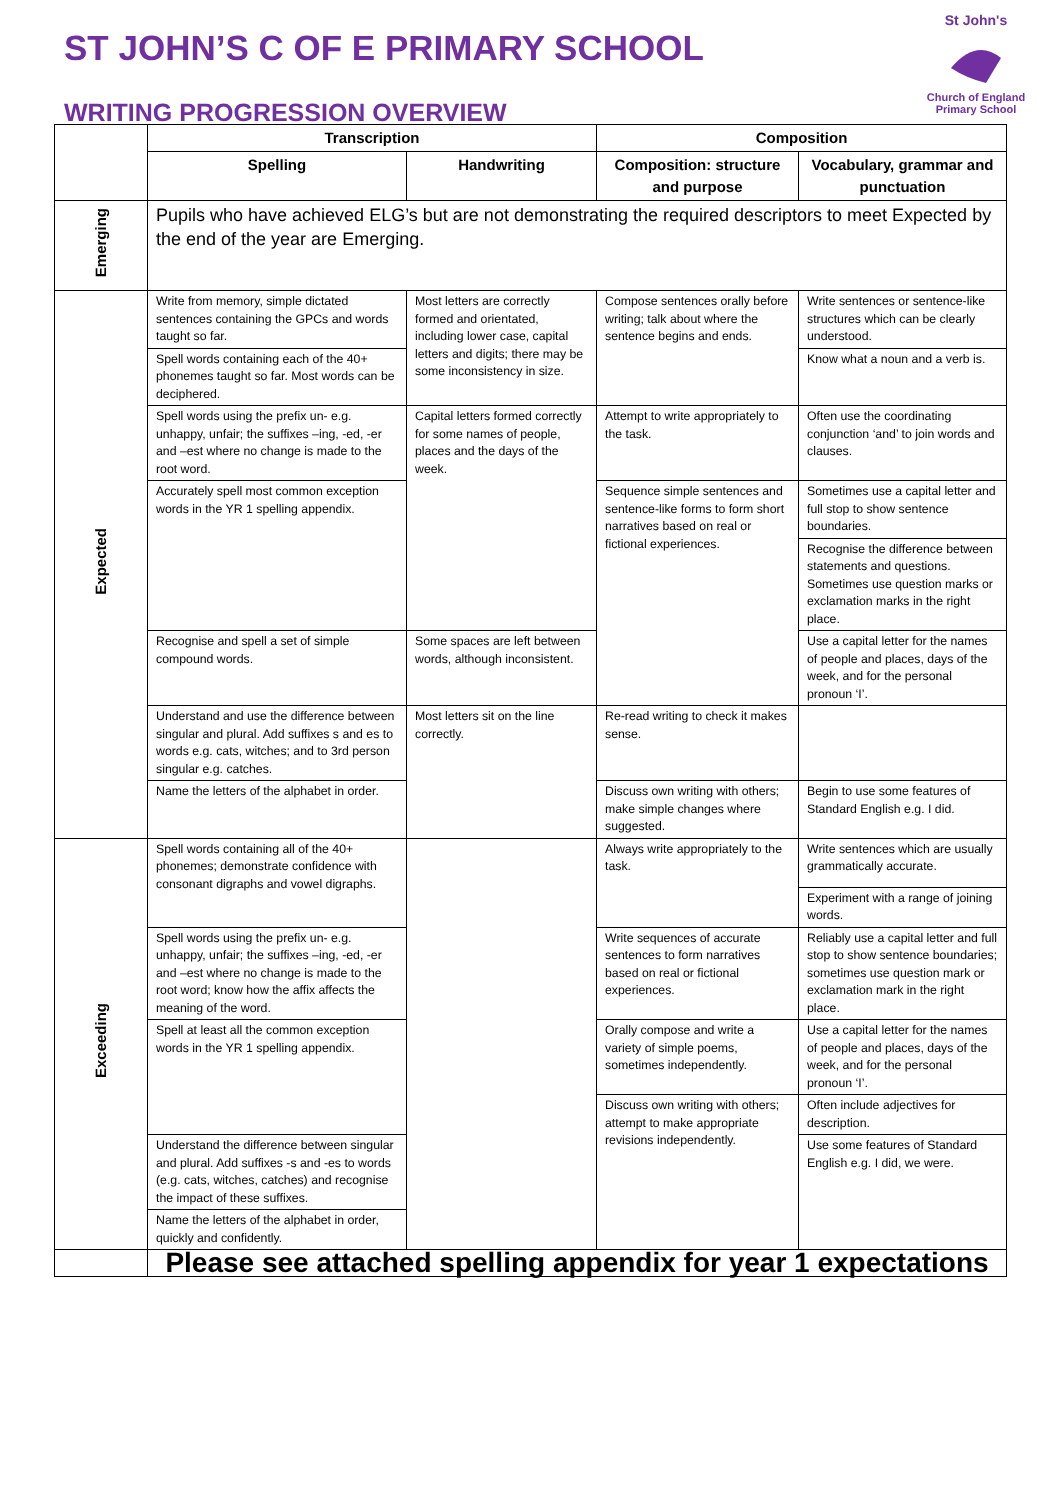ST JOHN’S C OF E PRIMARY SCHOOL
WRITING PROGRESSION OVERVIEW
St John's
Church of England Primary School
| | Transcription | | Composition | |
| | Spelling | Handwriting | Composition: structure and purpose | Vocabulary, grammar and punctuation |
| Emerging | Pupils who have achieved ELG’s but are not demonstrating the required descriptors to meet Expected by the end of the year are Emerging. | | | |
| Expected | Write from memory, simple dictated sentences containing the GPCs and words taught so far. | Most letters are correctly formed and orientated, including lower case, capital letters and digits; there may be some inconsistency in size. | Compose sentences orally before writing; talk about where the sentence begins and ends. | Write sentences or sentence-like structures which can be clearly understood. |
| | Spell words containing each of the 40+ phonemes taught so far. Most words can be deciphered. | | | Know what a noun and a verb is. |
| | Spell words using the prefix un- e.g. unhappy, unfair; the suffixes –ing, -ed, -er and –est where no change is made to the root word. | Capital letters formed correctly for some names of people, places and the days of the week. | Attempt to write appropriately to the task. | Often use the coordinating conjunction ‘and’ to join words and clauses. |
| | Accurately spell most common exception words in the YR 1 spelling appendix. | | Sequence simple sentences and sentence-like forms to form short narratives based on real or fictional experiences. | Sometimes use a capital letter and full stop to show sentence boundaries. |
| | | | | Recognise the difference between statements and questions. Sometimes use question marks or exclamation marks in the right place. |
| | Recognise and spell a set of simple compound words. | Some spaces are left between words, although inconsistent. | | Use a capital letter for the names of people and places, days of the week, and for the personal pronoun ‘I’. |
| | Understand and use the difference between singular and plural. Add suffixes s and es to words e.g. cats, witches; and to 3rd person singular e.g. catches. | Most letters sit on the line correctly. | Re-read writing to check it makes sense. | |
| | Name the letters of the alphabet in order. | | Discuss own writing with others; make simple changes where suggested. | Begin to use some features of Standard English e.g. I did. |
| Exceeding | Spell words containing all of the 40+ phonemes; demonstrate confidence with consonant digraphs and vowel digraphs. | | Always write appropriately to the task. | Write sentences which are usually grammatically accurate. |
| | | | | Experiment with a range of joining words. |
| | Spell words using the prefix un- e.g. unhappy, unfair; the suffixes –ing, -ed, -er and –est where no change is made to the root word; know how the affix affects the meaning of the word. | | Write sequences of accurate sentences to form narratives based on real or fictional experiences. | Reliably use a capital letter and full stop to show sentence boundaries; sometimes use question mark or exclamation mark in the right place. |
| | Spell at least all the common exception words in the YR 1 spelling appendix. | | Orally compose and write a variety of simple poems, sometimes independently. | Use a capital letter for the names of people and places, days of the week, and for the personal pronoun ‘I’. |
| | | | Discuss own writing with others; attempt to make appropriate revisions independently. | Often include adjectives for description. |
| | Understand the difference between singular and plural. Add suffixes -s and -es to words (e.g. cats, witches, catches) and recognise the impact of these suffixes. | | | Use some features of Standard English e.g. I did, we were. |
| | Name the letters of the alphabet in order, quickly and confidently. | | | |
| | Please see attached spelling appendix for year 1 expectations | | | |